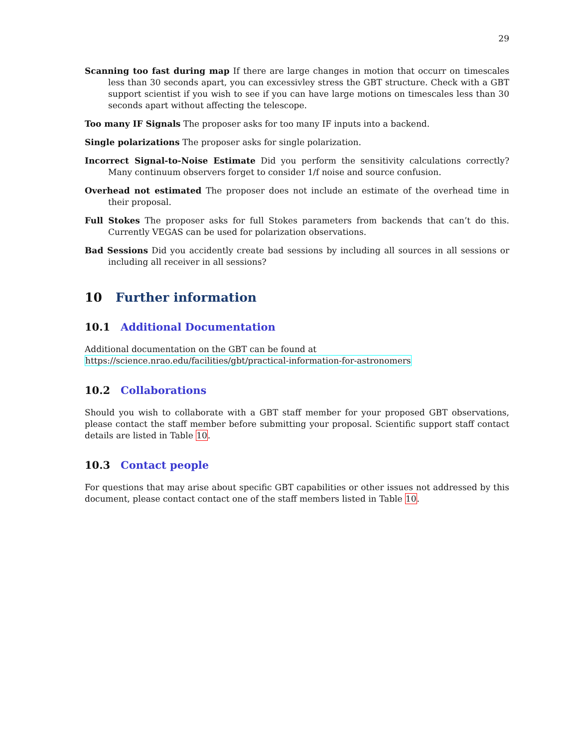29
Scanning too fast during map
If there are large changes in motion that occurr on timescales less than 30 seconds apart, you can excessivley stress the GBT structure. Check with a GBT support scientist if you wish to see if you can have large motions on timescales less than 30 seconds apart without affecting the telescope.
Too many IF Signals
The proposer asks for too many IF inputs into a backend.
Single polarizations
The proposer asks for single polarization.
Incorrect Signal-to-Noise Estimate
Did you perform the sensitivity calculations correctly? Many continuum observers forget to consider 1/f noise and source confusion.
Overhead not estimated
The proposer does not include an estimate of the overhead time in their proposal.
Full Stokes
The proposer asks for full Stokes parameters from backends that can’t do this. Currently VEGAS can be used for polarization observations.
Bad Sessions
Did you accidently create bad sessions by including all sources in all sessions or including all receiver in all sessions?
10 Further information
10.1 Additional Documentation
Additional documentation on the GBT can be found at
https://science.nrao.edu/facilities/gbt/practical-information-for-astronomers
10.2 Collaborations
Should you wish to collaborate with a GBT staff member for your proposed GBT observations, please contact the staff member before submitting your proposal. Scientific support staff contact details are listed in Table 10.
10.3 Contact people
For questions that may arise about specific GBT capabilities or other issues not addressed by this document, please contact contact one of the staff members listed in Table 10.